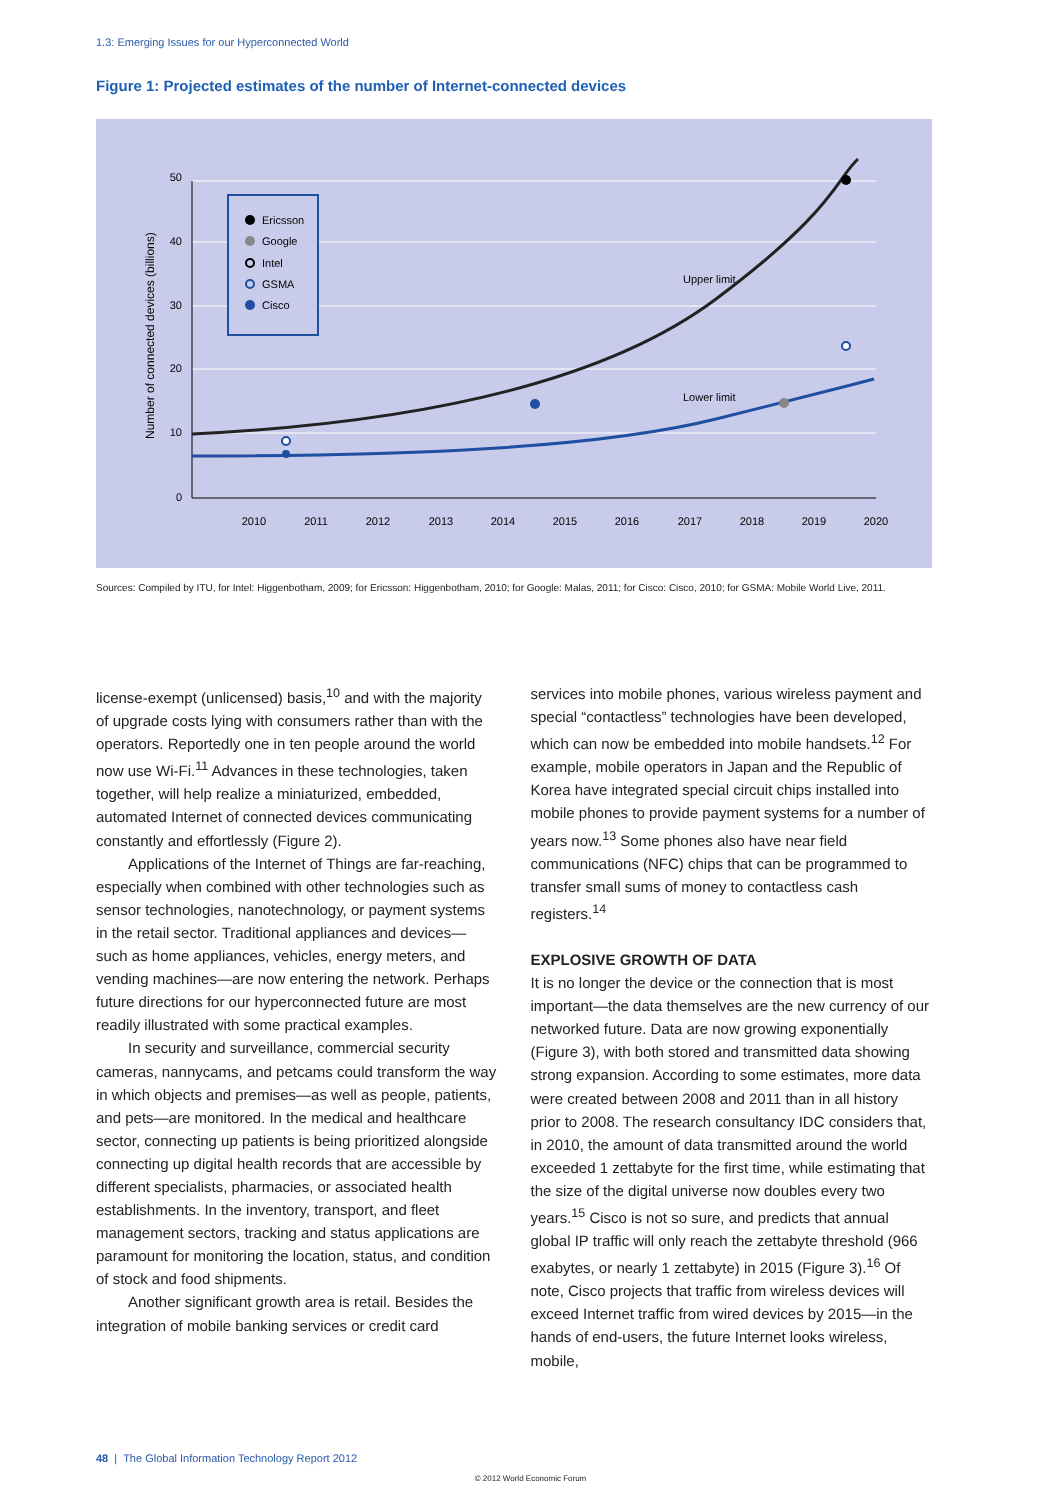1.3: Emerging Issues for our Hyperconnected World
Figure 1: Projected estimates of the number of Internet-connected devices
50
40
30
20
10
0
2010
2011
2012
2013
2014
2015
2016
2017
2018
2019
2020
Number of connected devices (billions)
Upper limit
Lower limit
Ericsson
Google
Intel
GSMA
Cisco
Sources: Compiled by ITU, for Intel: Higgenbotham, 2009; for Ericsson: Higgenbotham, 2010; for Google: Malas, 2011; for Cisco: Cisco, 2010; for GSMA: Mobile World Live, 2011.
license-exempt (unlicensed) basis,<sup>10</sup> and with the majority of upgrade costs lying with consumers rather than with the operators. Reportedly one in ten people around the world now use Wi-Fi.<sup>11</sup> Advances in these technologies, taken together, will help realize a miniaturized, embedded, automated Internet of connected devices communicating constantly and effortlessly (Figure 2).
Applications of the Internet of Things are far-reaching, especially when combined with other technologies such as sensor technologies, nanotechnology, or payment systems in the retail sector. Traditional appliances and devices—such as home appliances, vehicles, energy meters, and vending machines—are now entering the network. Perhaps future directions for our hyperconnected future are most readily illustrated with some practical examples.
In security and surveillance, commercial security cameras, nannycams, and petcams could transform the way in which objects and premises—as well as people, patients, and pets—are monitored. In the medical and healthcare sector, connecting up patients is being prioritized alongside connecting up digital health records that are accessible by different specialists, pharmacies, or associated health establishments. In the inventory, transport, and fleet management sectors, tracking and status applications are paramount for monitoring the location, status, and condition of stock and food shipments.
Another significant growth area is retail. Besides the integration of mobile banking services or credit card
services into mobile phones, various wireless payment and special “contactless” technologies have been developed, which can now be embedded into mobile handsets.<sup>12</sup> For example, mobile operators in Japan and the Republic of Korea have integrated special circuit chips installed into mobile phones to provide payment systems for a number of years now.<sup>13</sup> Some phones also have near field communications (NFC) chips that can be programmed to transfer small sums of money to contactless cash registers.<sup>14</sup>
EXPLOSIVE GROWTH OF DATA
It is no longer the device or the connection that is most important—the data themselves are the new currency of our networked future. Data are now growing exponentially (Figure 3), with both stored and transmitted data showing strong expansion. According to some estimates, more data were created between 2008 and 2011 than in all history prior to 2008. The research consultancy IDC considers that, in 2010, the amount of data transmitted around the world exceeded 1 zettabyte for the first time, while estimating that the size of the digital universe now doubles every two years.<sup>15</sup> Cisco is not so sure, and predicts that annual global IP traffic will only reach the zettabyte threshold (966 exabytes, or nearly 1 zettabyte) in 2015 (Figure 3).<sup>16</sup> Of note, Cisco projects that traffic from wireless devices will exceed Internet traffic from wired devices by 2015—in the hands of end-users, the future Internet looks wireless, mobile,
48 | The Global Information Technology Report 2012
© 2012 World Economic Forum